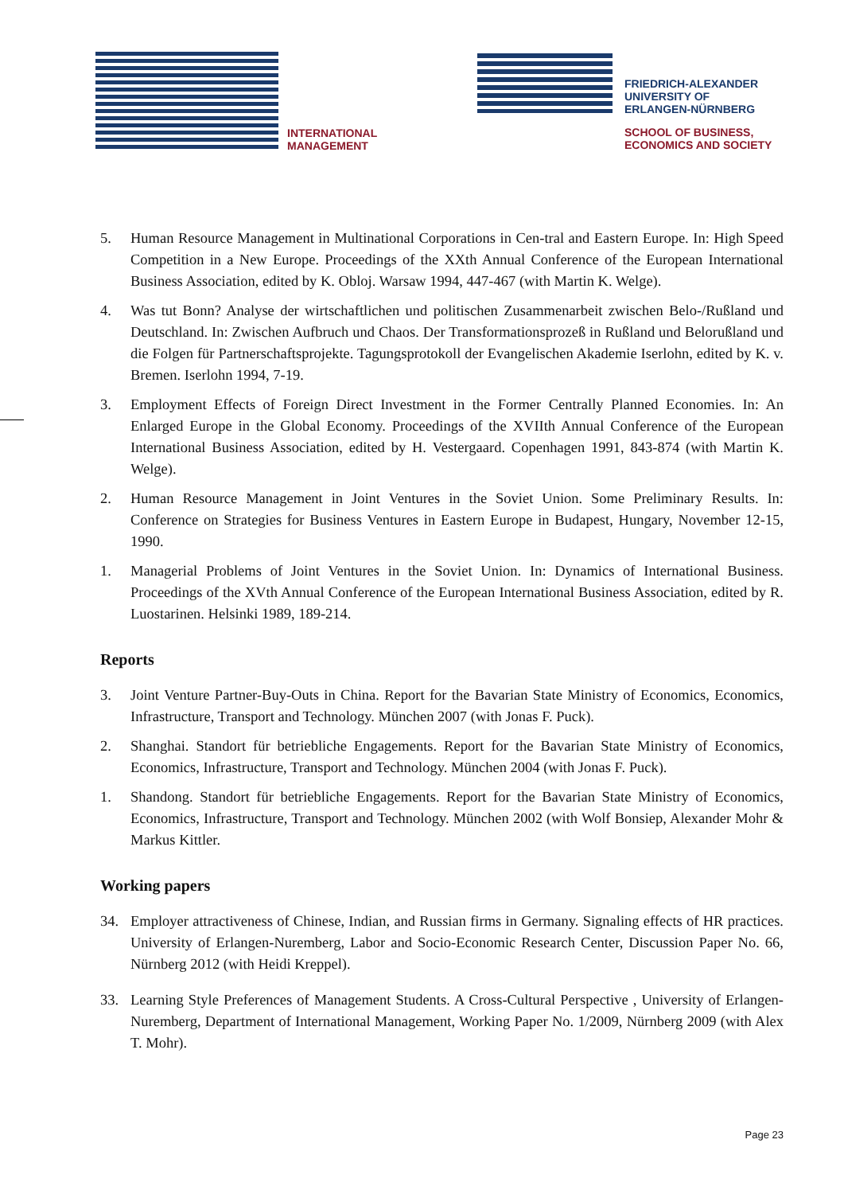INTERNATIONAL
MANAGEMENT
FRIEDRICH-ALEXANDER
UNIVERSITY OF
ERLANGEN-NÜRNBERG
SCHOOL OF BUSINESS,
ECONOMICS AND SOCIETY
5. Human Resource Management in Multinational Corporations in Cen-tral and Eastern Europe. In: High Speed Competition in a New Europe. Proceedings of the XXth Annual Conference of the European International Business Association, edited by K. Obloj. Warsaw 1994, 447-467 (with Martin K. Welge).
4. Was tut Bonn? Analyse der wirtschaftlichen und politischen Zusammenarbeit zwischen Belo-/Rußland und Deutschland. In: Zwischen Aufbruch und Chaos. Der Transformationsprozeß in Rußland und Belorußland und die Folgen für Partnerschaftsprojekte. Tagungsprotokoll der Evangelischen Akademie Iserlohn, edited by K. v. Bremen. Iserlohn 1994, 7-19.
3. Employment Effects of Foreign Direct Investment in the Former Centrally Planned Economies. In: An Enlarged Europe in the Global Economy. Proceedings of the XVIIth Annual Conference of the European International Business Association, edited by H. Vestergaard. Copenhagen 1991, 843-874 (with Martin K. Welge).
2. Human Resource Management in Joint Ventures in the Soviet Union. Some Preliminary Results. In: Conference on Strategies for Business Ventures in Eastern Europe in Budapest, Hungary, November 12-15, 1990.
1. Managerial Problems of Joint Ventures in the Soviet Union. In: Dynamics of International Business. Proceedings of the XVth Annual Conference of the European International Business Association, edited by R. Luostarinen. Helsinki 1989, 189-214.
Reports
3. Joint Venture Partner-Buy-Outs in China. Report for the Bavarian State Ministry of Economics, Economics, Infrastructure, Transport and Technology. München 2007 (with Jonas F. Puck).
2. Shanghai. Standort für betriebliche Engagements. Report for the Bavarian State Ministry of Economics, Economics, Infrastructure, Transport and Technology. München 2004 (with Jonas F. Puck).
1. Shandong. Standort für betriebliche Engagements. Report for the Bavarian State Ministry of Economics, Economics, Infrastructure, Transport and Technology. München 2002 (with Wolf Bonsiep, Alexander Mohr & Markus Kittler.
Working papers
34. Employer attractiveness of Chinese, Indian, and Russian firms in Germany. Signaling effects of HR practices. University of Erlangen-Nuremberg, Labor and Socio-Economic Research Center, Discussion Paper No. 66, Nürnberg 2012 (with Heidi Kreppel).
33. Learning Style Preferences of Management Students. A Cross-Cultural Perspective , University of Erlangen-Nuremberg, Department of International Management, Working Paper No. 1/2009, Nürnberg 2009 (with Alex T. Mohr).
Page 23